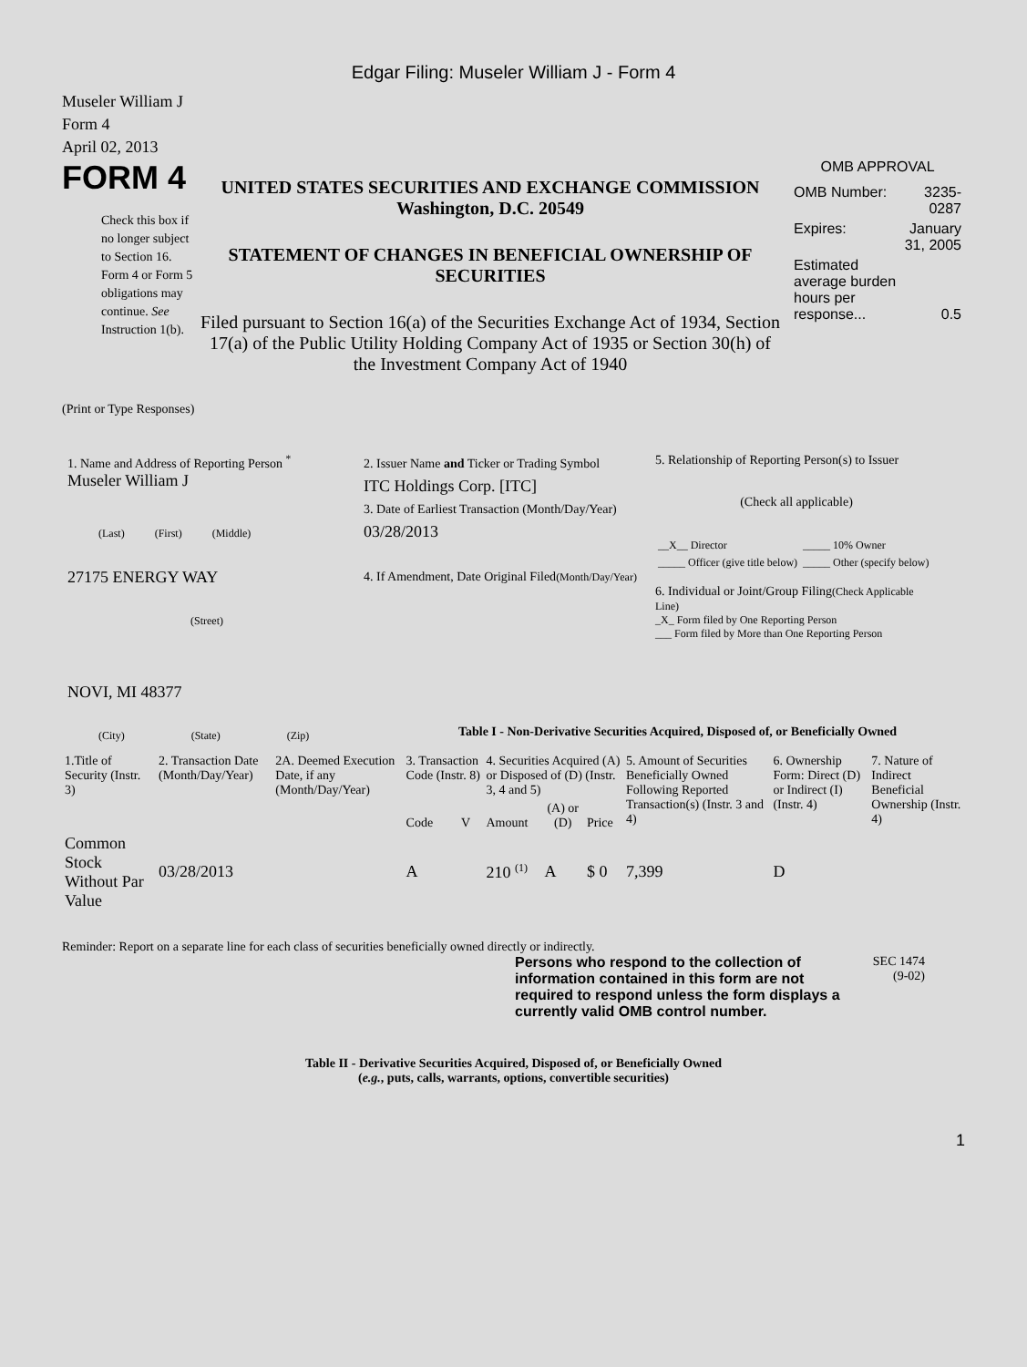Edgar Filing: Museler William J - Form 4
Museler William J
Form 4
April 02, 2013
FORM 4
Check this box if no longer subject to Section 16. Form 4 or Form 5 obligations may continue. See Instruction 1(b).
UNITED STATES SECURITIES AND EXCHANGE COMMISSION
Washington, D.C. 20549
STATEMENT OF CHANGES IN BENEFICIAL OWNERSHIP OF SECURITIES
Filed pursuant to Section 16(a) of the Securities Exchange Act of 1934, Section 17(a) of the Public Utility Holding Company Act of 1935 or Section 30(h) of the Investment Company Act of 1940
OMB APPROVAL
| OMB Number: | 3235-0287 |
| Expires: | January 31, 2005 |
| Estimated average burden hours per response... | 0.5 |
(Print or Type Responses)
1. Name and Address of Reporting Person <sup>*</sup>
Museler William J
(Last) (First) (Middle)
27175 ENERGY WAY
(Street)
NOVI, MI 48377
(City) (State) (Zip)
2. Issuer Name and Ticker or Trading Symbol
ITC Holdings Corp. [ITC]
3. Date of Earliest Transaction (Month/Day/Year)
03/28/2013
4. If Amendment, Date Original Filed(Month/Day/Year)
5. Relationship of Reporting Person(s) to Issuer
(Check all applicable)
| __X__ Director | _____ 10% Owner |
| _____ Officer (give title below) | _____ Other (specify below) |
6. Individual or Joint/Group Filing(Check Applicable Line)
_X_ Form filed by One Reporting Person
___ Form filed by More than One Reporting Person
Table I - Non-Derivative Securities Acquired, Disposed of, or Beneficially Owned
| 1.Title of Security (Instr. 3) | 2. Transaction Date (Month/Day/Year) | 2A. Deemed Execution Date, if any (Month/Day/Year) | 3. Transaction Code (Instr. 8) | | 4. Securities Acquired (A) or Disposed of (D) (Instr. 3, 4 and 5) | | | 5. Amount of Securities Beneficially Owned Following Reported Transaction(s) (Instr. 3 and 4) | 6. Ownership Form: Direct (D) or Indirect (I) (Instr. 4) | 7. Nature of Indirect Beneficial Ownership (Instr. 4) |
| --- | --- | --- | --- | --- | --- | --- | --- | --- | --- | --- |
| | | | Code | V | Amount | (A) or (D) | Price | | | |
| Common Stock Without Par Value | 03/28/2013 | | A | | 210 <sup>(1)</sup> | A | $ 0 | 7,399 | D | |
Reminder: Report on a separate line for each class of securities beneficially owned directly or indirectly.
Persons who respond to the collection of information contained in this form are not required to respond unless the form displays a currently valid OMB control number.
SEC 1474
(9-02)
Table II - Derivative Securities Acquired, Disposed of, or Beneficially Owned
(e.g., puts, calls, warrants, options, convertible securities)
1